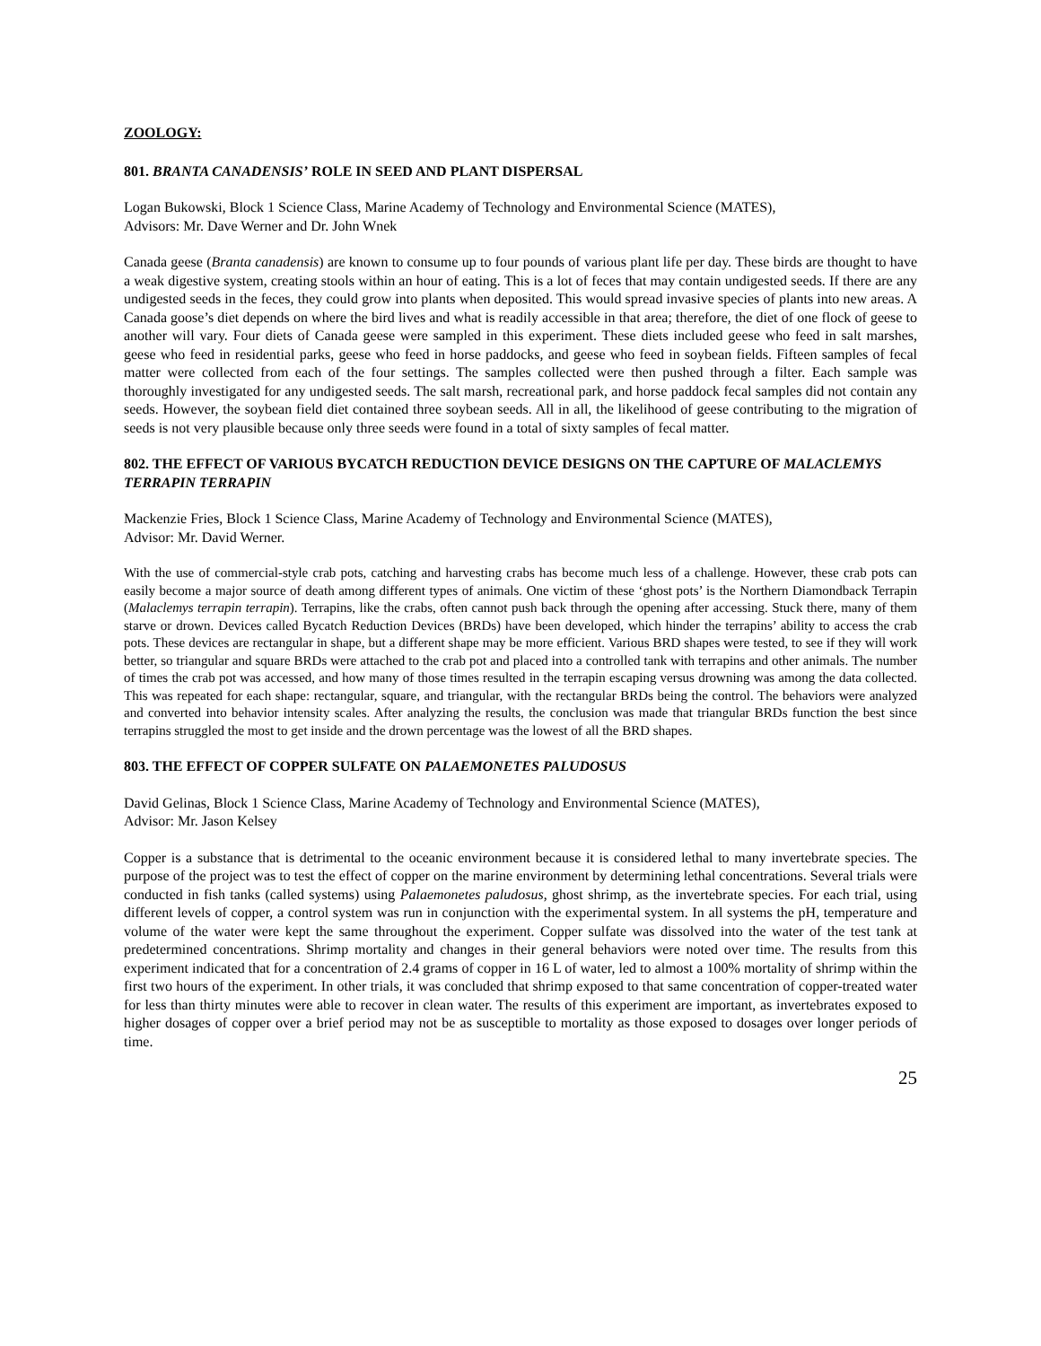ZOOLOGY:
801. BRANTA CANADENSIS’ ROLE IN SEED AND PLANT DISPERSAL
Logan Bukowski, Block 1 Science Class, Marine Academy of Technology and Environmental Science (MATES),
Advisors: Mr. Dave Werner and Dr. John Wnek
Canada geese (Branta canadensis) are known to consume up to four pounds of various plant life per day. These birds are thought to have a weak digestive system, creating stools within an hour of eating. This is a lot of feces that may contain undigested seeds. If there are any undigested seeds in the feces, they could grow into plants when deposited. This would spread invasive species of plants into new areas. A Canada goose’s diet depends on where the bird lives and what is readily accessible in that area; therefore, the diet of one flock of geese to another will vary. Four diets of Canada geese were sampled in this experiment. These diets included geese who feed in salt marshes, geese who feed in residential parks, geese who feed in horse paddocks, and geese who feed in soybean fields. Fifteen samples of fecal matter were collected from each of the four settings. The samples collected were then pushed through a filter. Each sample was thoroughly investigated for any undigested seeds. The salt marsh, recreational park, and horse paddock fecal samples did not contain any seeds. However, the soybean field diet contained three soybean seeds. All in all, the likelihood of geese contributing to the migration of seeds is not very plausible because only three seeds were found in a total of sixty samples of fecal matter.
802. THE EFFECT OF VARIOUS BYCATCH REDUCTION DEVICE DESIGNS ON THE CAPTURE OF MALACLEMYS TERRAPIN TERRAPIN
Mackenzie Fries, Block 1 Science Class, Marine Academy of Technology and Environmental Science (MATES),
Advisor: Mr. David Werner.
With the use of commercial-style crab pots, catching and harvesting crabs has become much less of a challenge. However, these crab pots can easily become a major source of death among different types of animals. One victim of these ‘ghost pots’ is the Northern Diamondback Terrapin (Malaclemys terrapin terrapin). Terrapins, like the crabs, often cannot push back through the opening after accessing. Stuck there, many of them starve or drown. Devices called Bycatch Reduction Devices (BRDs) have been developed, which hinder the terrapins’ ability to access the crab pots. These devices are rectangular in shape, but a different shape may be more efficient. Various BRD shapes were tested, to see if they will work better, so triangular and square BRDs were attached to the crab pot and placed into a controlled tank with terrapins and other animals. The number of times the crab pot was accessed, and how many of those times resulted in the terrapin escaping versus drowning was among the data collected. This was repeated for each shape: rectangular, square, and triangular, with the rectangular BRDs being the control. The behaviors were analyzed and converted into behavior intensity scales. After analyzing the results, the conclusion was made that triangular BRDs function the best since terrapins struggled the most to get inside and the drown percentage was the lowest of all the BRD shapes.
803. THE EFFECT OF COPPER SULFATE ON PALAEMONETES PALUDOSUS
David Gelinas, Block 1 Science Class, Marine Academy of Technology and Environmental Science (MATES),
Advisor: Mr. Jason Kelsey
Copper is a substance that is detrimental to the oceanic environment because it is considered lethal to many invertebrate species. The purpose of the project was to test the effect of copper on the marine environment by determining lethal concentrations. Several trials were conducted in fish tanks (called systems) using Palaemonetes paludosus, ghost shrimp, as the invertebrate species. For each trial, using different levels of copper, a control system was run in conjunction with the experimental system. In all systems the pH, temperature and volume of the water were kept the same throughout the experiment. Copper sulfate was dissolved into the water of the test tank at predetermined concentrations. Shrimp mortality and changes in their general behaviors were noted over time. The results from this experiment indicated that for a concentration of 2.4 grams of copper in 16 L of water, led to almost a 100% mortality of shrimp within the first two hours of the experiment. In other trials, it was concluded that shrimp exposed to that same concentration of copper-treated water for less than thirty minutes were able to recover in clean water. The results of this experiment are important, as invertebrates exposed to higher dosages of copper over a brief period may not be as susceptible to mortality as those exposed to dosages over longer periods of time.
25